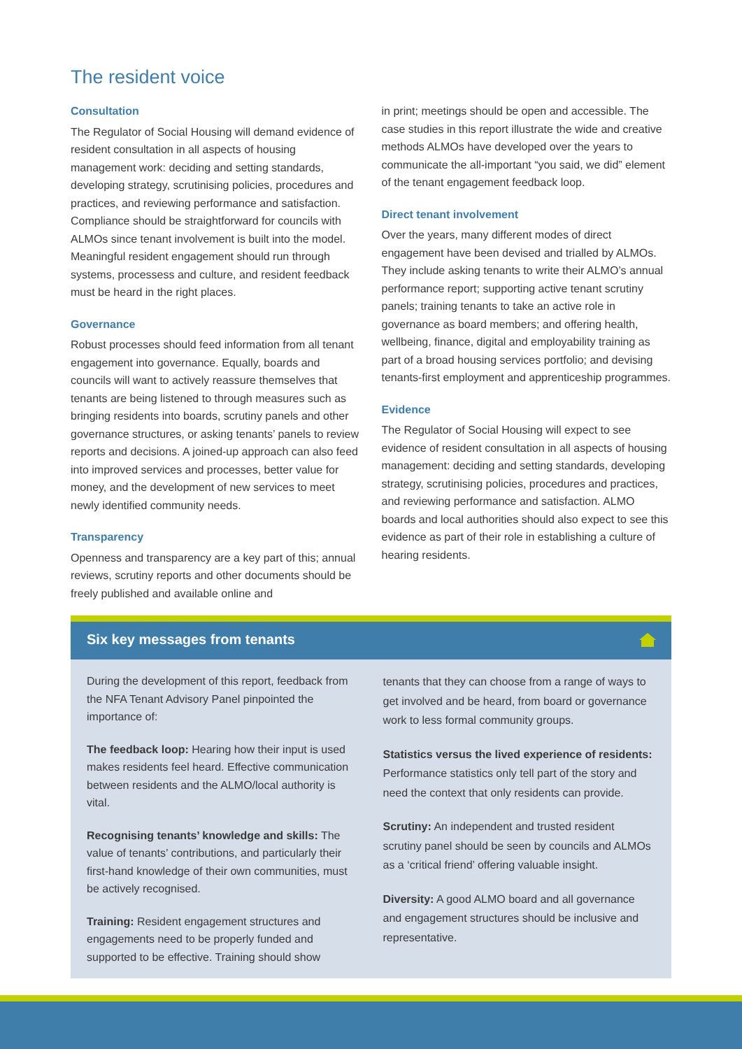The resident voice
Consultation
The Regulator of Social Housing will demand evidence of resident consultation in all aspects of housing management work: deciding and setting standards, developing strategy, scrutinising policies, procedures and practices, and reviewing performance and satisfaction. Compliance should be straightforward for councils with ALMOs since tenant involvement is built into the model. Meaningful resident engagement should run through systems, processess and culture, and resident feedback must be heard in the right places.
Governance
Robust processes should feed information from all tenant engagement into governance. Equally, boards and councils will want to actively reassure themselves that tenants are being listened to through measures such as bringing residents into boards, scrutiny panels and other governance structures, or asking tenants’ panels to review reports and decisions. A joined-up approach can also feed into improved services and processes, better value for money, and the development of new services to meet newly identified community needs.
Transparency
Openness and transparency are a key part of this; annual reviews, scrutiny reports and other documents should be freely published and available online and
in print; meetings should be open and accessible. The case studies in this report illustrate the wide and creative methods ALMOs have developed over the years to communicate the all-important “you said, we did” element of the tenant engagement feedback loop.
Direct tenant involvement
Over the years, many different modes of direct engagement have been devised and trialled by ALMOs. They include asking tenants to write their ALMO’s annual performance report; supporting active tenant scrutiny panels; training tenants to take an active role in governance as board members; and offering health, wellbeing, finance, digital and employability training as part of a broad housing services portfolio; and devising tenants-first employment and apprenticeship programmes.
Evidence
The Regulator of Social Housing will expect to see evidence of resident consultation in all aspects of housing management: deciding and setting standards, developing strategy, scrutinising policies, procedures and practices, and reviewing performance and satisfaction. ALMO boards and local authorities should also expect to see this evidence as part of their role in establishing a culture of hearing residents.
Six key messages from tenants
During the development of this report, feedback from the NFA Tenant Advisory Panel pinpointed the importance of:
The feedback loop: Hearing how their input is used makes residents feel heard. Effective communication between residents and the ALMO/local authority is vital.
Recognising tenants’ knowledge and skills: The value of tenants’ contributions, and particularly their first-hand knowledge of their own communities, must be actively recognised.
Training: Resident engagement structures and engagements need to be properly funded and supported to be effective. Training should show
tenants that they can choose from a range of ways to get involved and be heard, from board or governance work to less formal community groups.
Statistics versus the lived experience of residents: Performance statistics only tell part of the story and need the context that only residents can provide.
Scrutiny: An independent and trusted resident scrutiny panel should be seen by councils and ALMOs as a ‘critical friend’ offering valuable insight.
Diversity: A good ALMO board and all governance and engagement structures should be inclusive and representative.